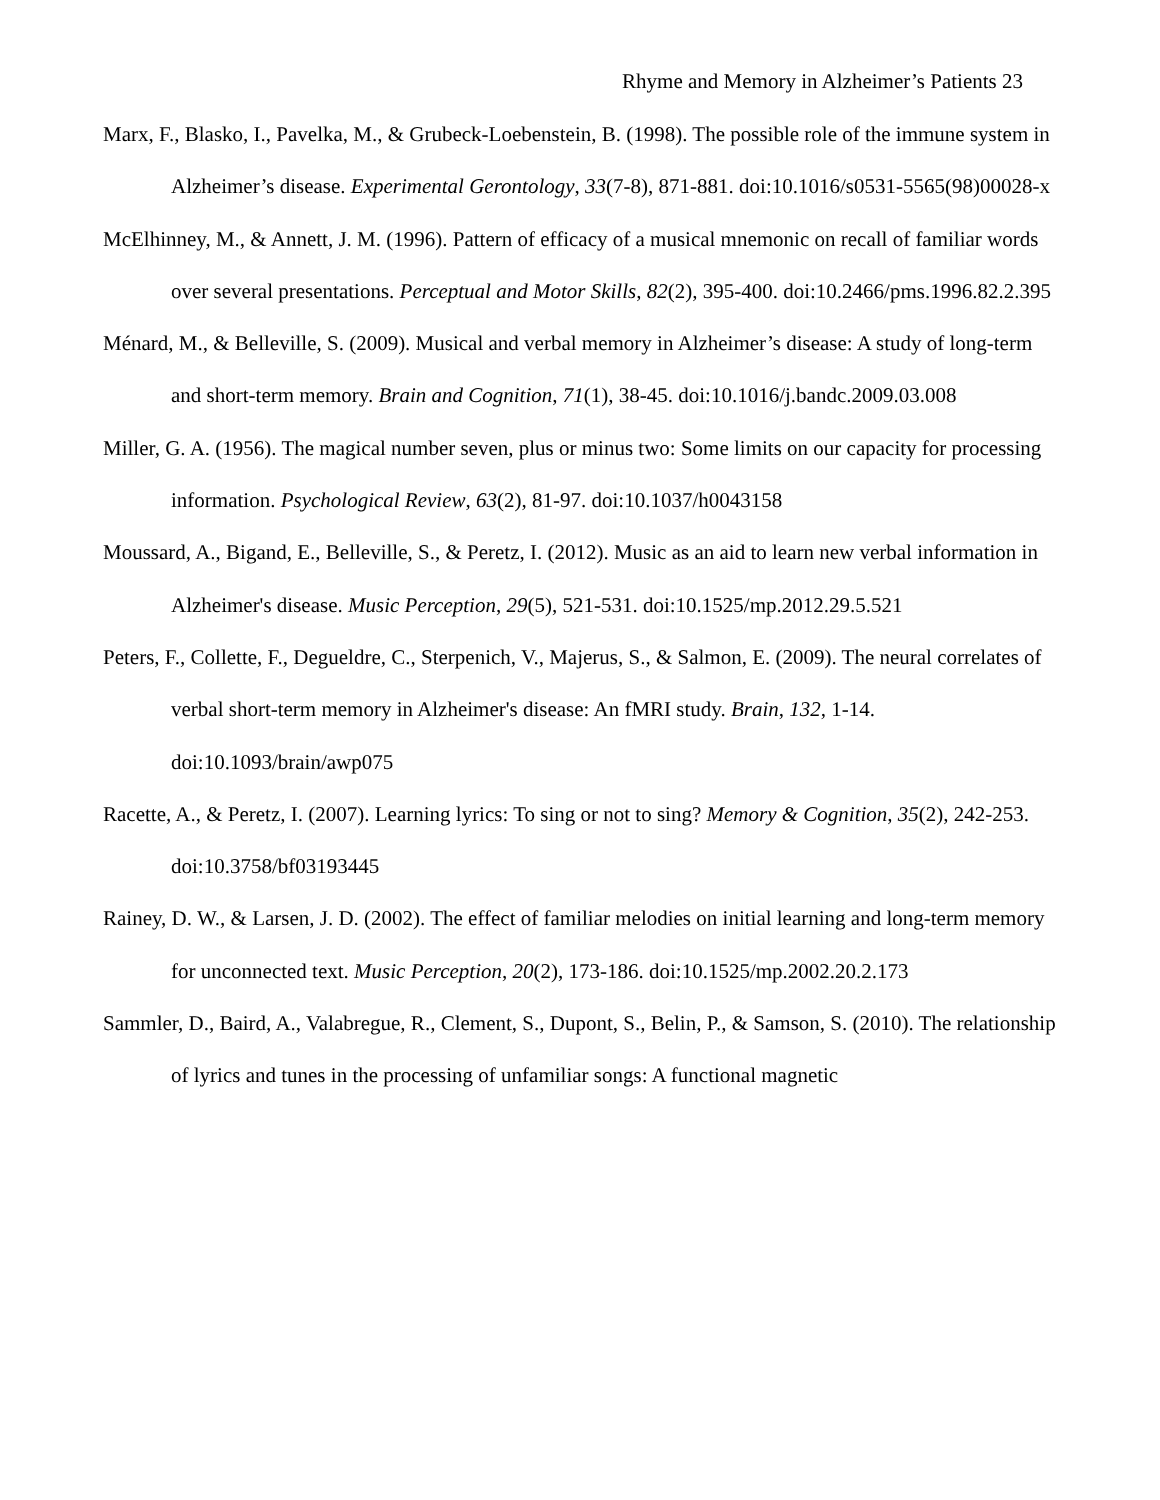Rhyme and Memory in Alzheimer’s Patients 23
Marx, F., Blasko, I., Pavelka, M., & Grubeck-Loebenstein, B. (1998). The possible role of the immune system in Alzheimer’s disease. Experimental Gerontology, 33(7-8), 871-881. doi:10.1016/s0531-5565(98)00028-x
McElhinney, M., & Annett, J. M. (1996). Pattern of efficacy of a musical mnemonic on recall of familiar words over several presentations. Perceptual and Motor Skills, 82(2), 395-400. doi:10.2466/pms.1996.82.2.395
Ménard, M., & Belleville, S. (2009). Musical and verbal memory in Alzheimer’s disease: A study of long-term and short-term memory. Brain and Cognition, 71(1), 38-45. doi:10.1016/j.bandc.2009.03.008
Miller, G. A. (1956). The magical number seven, plus or minus two: Some limits on our capacity for processing information. Psychological Review, 63(2), 81-97. doi:10.1037/h0043158
Moussard, A., Bigand, E., Belleville, S., & Peretz, I. (2012). Music as an aid to learn new verbal information in Alzheimer's disease. Music Perception, 29(5), 521-531. doi:10.1525/mp.2012.29.5.521
Peters, F., Collette, F., Degueldre, C., Sterpenich, V., Majerus, S., & Salmon, E. (2009). The neural correlates of verbal short-term memory in Alzheimer's disease: An fMRI study. Brain, 132, 1-14. doi:10.1093/brain/awp075
Racette, A., & Peretz, I. (2007). Learning lyrics: To sing or not to sing? Memory & Cognition, 35(2), 242-253. doi:10.3758/bf03193445
Rainey, D. W., & Larsen, J. D. (2002). The effect of familiar melodies on initial learning and long-term memory for unconnected text. Music Perception, 20(2), 173-186. doi:10.1525/mp.2002.20.2.173
Sammler, D., Baird, A., Valabregue, R., Clement, S., Dupont, S., Belin, P., & Samson, S. (2010). The relationship of lyrics and tunes in the processing of unfamiliar songs: A functional magnetic